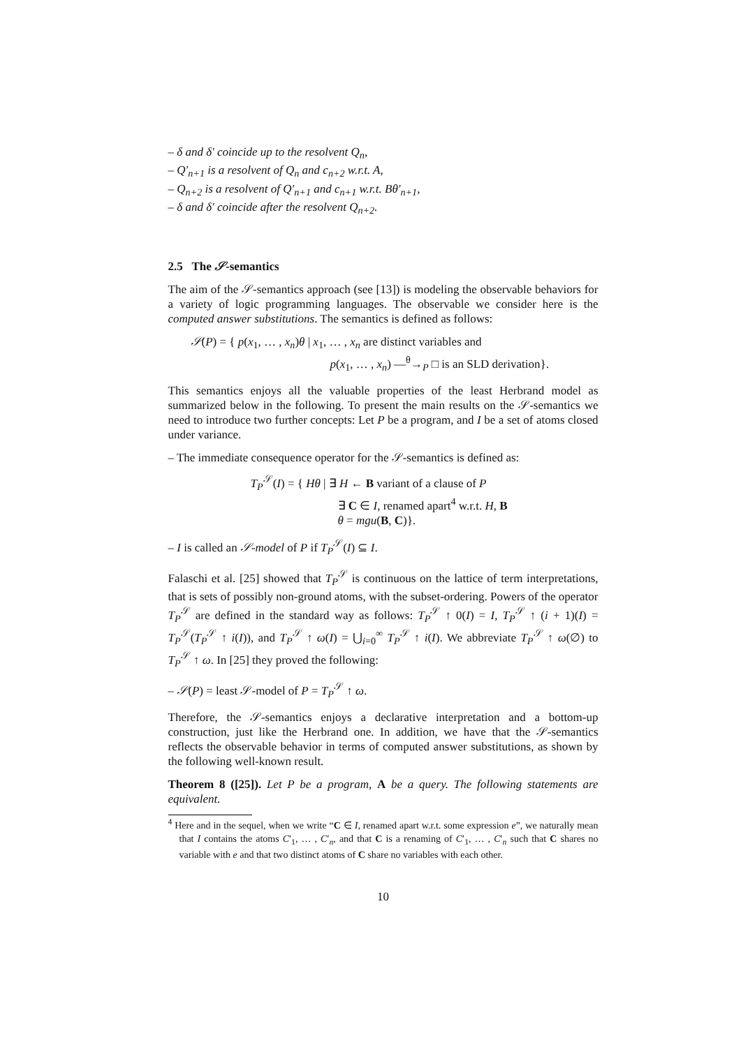– δ and δ′ coincide up to the resolvent Q<sub>n</sub>,
– Q′<sub>n+1</sub> is a resolvent of Q<sub>n</sub> and c<sub>n+2</sub> w.r.t. A,
– Q<sub>n+2</sub> is a resolvent of Q′<sub>n+1</sub> and c<sub>n+1</sub> w.r.t. Bθ′<sub>n+1</sub>,
– δ and δ′ coincide after the resolvent Q<sub>n+2</sub>.
2.5 The 𝒮-semantics
The aim of the 𝒮-semantics approach (see [13]) is modeling the observable behaviors for a variety of logic programming languages. The observable we consider here is the computed answer substitutions. The semantics is defined as follows:
𝒮(P) = { p(x<sub>1</sub>, … , x<sub>n</sub>)θ | x<sub>1</sub>, … , x<sub>n</sub> are distinct variables and
p(x<sub>1</sub>, … , x<sub>n</sub>) —<sup>θ</sup>→<sub>P</sub> □ is an SLD derivation}.
This semantics enjoys all the valuable properties of the least Herbrand model as summarized below in the following. To present the main results on the 𝒮-semantics we need to introduce two further concepts: Let P be a program, and I be a set of atoms closed under variance.
– The immediate consequence operator for the 𝒮-semantics is defined as:
T<sub>P</sub><sup>𝒮</sup>(I) = { Hθ | ∃ H ← B variant of a clause of P
∃ C ∈ I, renamed apart<sup>4</sup> w.r.t. H, B
θ = mgu(B, C)}.
– I is called an 𝒮-model of P if T<sub>P</sub><sup>𝒮</sup>(I) ⊆ I.
Falaschi et al. [25] showed that T<sub>P</sub><sup>𝒮</sup> is continuous on the lattice of term interpretations, that is sets of possibly non-ground atoms, with the subset-ordering. Powers of the operator T<sub>P</sub><sup>𝒮</sup> are defined in the standard way as follows: T<sub>P</sub><sup>𝒮</sup> ↑ 0(I) = I, T<sub>P</sub><sup>𝒮</sup> ↑ (i + 1)(I) = T<sub>P</sub><sup>𝒮</sup>(T<sub>P</sub><sup>𝒮</sup> ↑ i(I)), and T<sub>P</sub><sup>𝒮</sup> ↑ ω(I) = ⋃<sub>i=0</sub><sup>∞</sup> T<sub>P</sub><sup>𝒮</sup> ↑ i(I). We abbreviate T<sub>P</sub><sup>𝒮</sup> ↑ ω(∅) to T<sub>P</sub><sup>𝒮</sup> ↑ ω. In [25] they proved the following:
– 𝒮(P) = least 𝒮-model of P = T<sub>P</sub><sup>𝒮</sup> ↑ ω.
Therefore, the 𝒮-semantics enjoys a declarative interpretation and a bottom-up construction, just like the Herbrand one. In addition, we have that the 𝒮-semantics reflects the observable behavior in terms of computed answer substitutions, as shown by the following well-known result.
Theorem 8 ([25]). Let P be a program, A be a query. The following statements are equivalent.
<sup>4</sup> Here and in the sequel, when we write “C ∈ I, renamed apart w.r.t. some expression e”, we naturally mean that I contains the atoms C′<sub>1</sub>, … , C′<sub>n</sub>, and that C is a renaming of C′<sub>1</sub>, … , C′<sub>n</sub> such that C shares no variable with e and that two distinct atoms of C share no variables with each other.
10